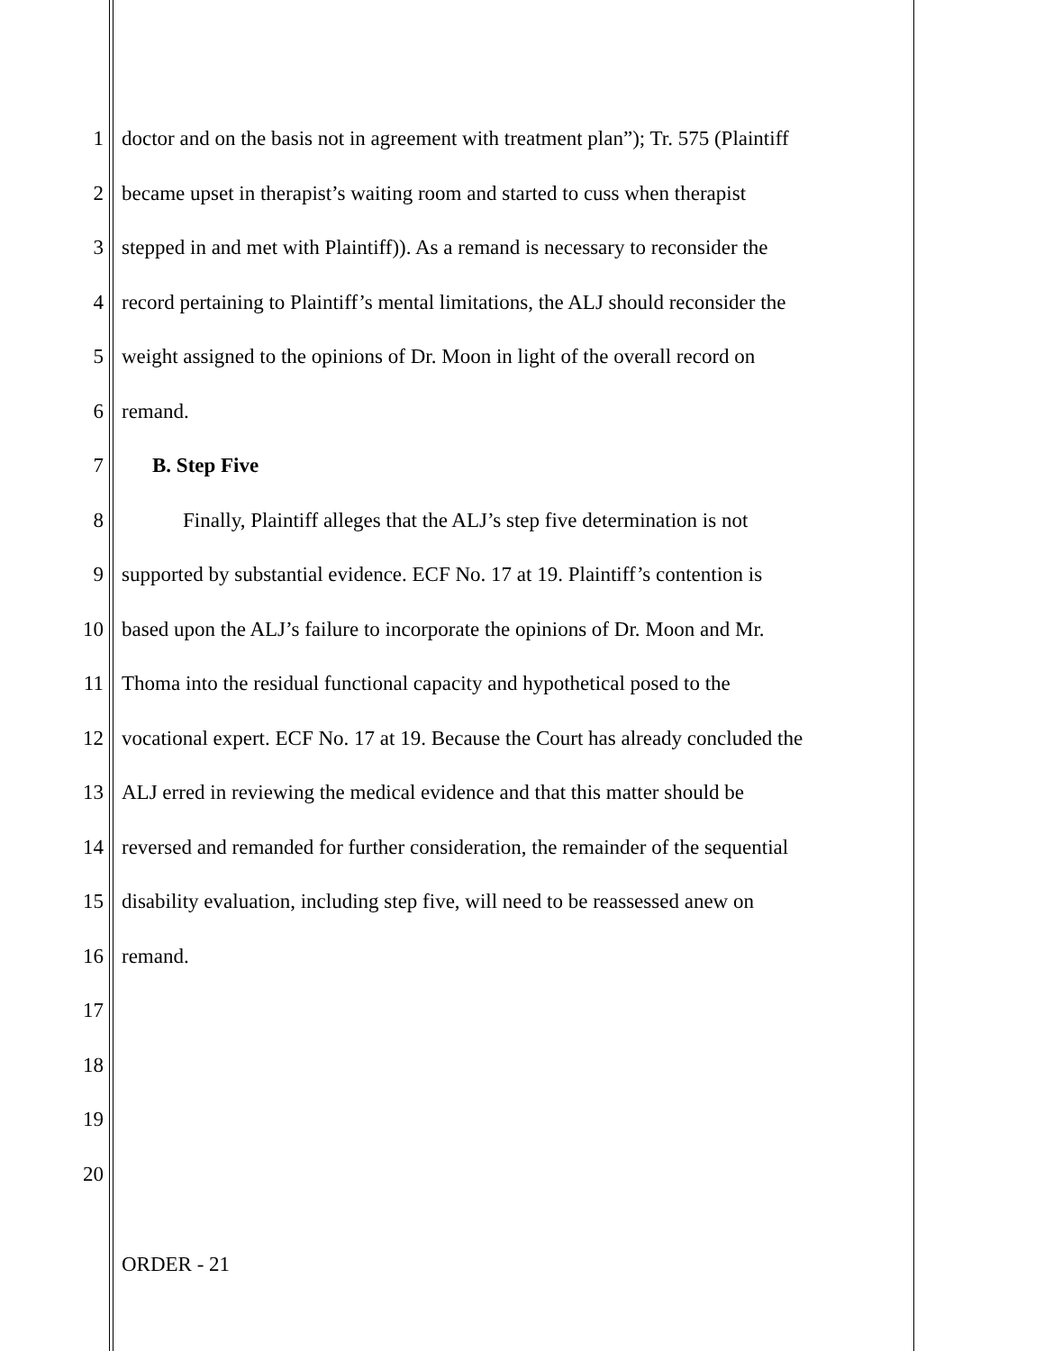1 doctor and on the basis not in agreement with treatment plan”); Tr. 575 (Plaintiff
2 became upset in therapist’s waiting room and started to cuss when therapist
3 stepped in and met with Plaintiff)). As a remand is necessary to reconsider the
4 record pertaining to Plaintiff’s mental limitations, the ALJ should reconsider the
5 weight assigned to the opinions of Dr. Moon in light of the overall record on
6 remand.
7 B. Step Five
8 Finally, Plaintiff alleges that the ALJ’s step five determination is not
9 supported by substantial evidence. ECF No. 17 at 19. Plaintiff’s contention is
10 based upon the ALJ’s failure to incorporate the opinions of Dr. Moon and Mr.
11 Thoma into the residual functional capacity and hypothetical posed to the
12 vocational expert. ECF No. 17 at 19. Because the Court has already concluded the
13 ALJ erred in reviewing the medical evidence and that this matter should be
14 reversed and remanded for further consideration, the remainder of the sequential
15 disability evaluation, including step five, will need to be reassessed anew on
16 remand.
17
18
19
20
ORDER - 21